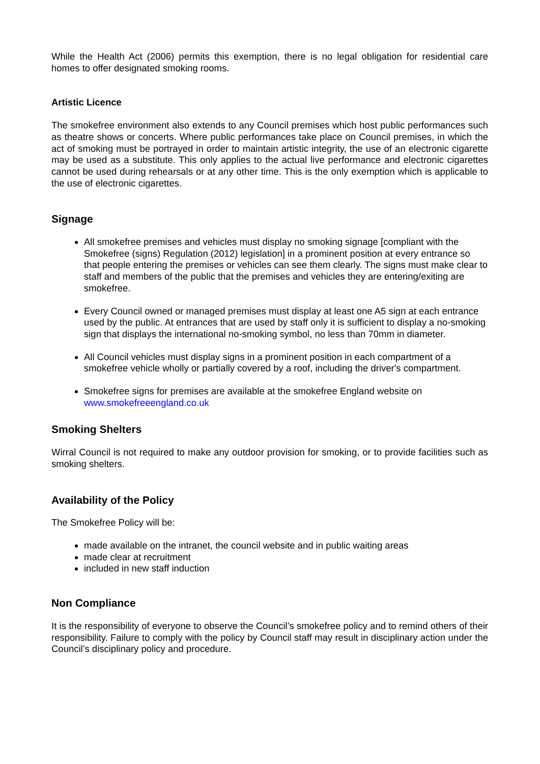While the Health Act (2006) permits this exemption, there is no legal obligation for residential care homes to offer designated smoking rooms.
Artistic Licence
The smokefree environment also extends to any Council premises which host public performances such as theatre shows or concerts. Where public performances take place on Council premises, in which the act of smoking must be portrayed in order to maintain artistic integrity, the use of an electronic cigarette may be used as a substitute. This only applies to the actual live performance and electronic cigarettes cannot be used during rehearsals or at any other time. This is the only exemption which is applicable to the use of electronic cigarettes.
Signage
All smokefree premises and vehicles must display no smoking signage [compliant with the Smokefree (signs) Regulation (2012) legislation] in a prominent position at every entrance so that people entering the premises or vehicles can see them clearly. The signs must make clear to staff and members of the public that the premises and vehicles they are entering/exiting are smokefree.
Every Council owned or managed premises must display at least one A5 sign at each entrance used by the public. At entrances that are used by staff only it is sufficient to display a no-smoking sign that displays the international no-smoking symbol, no less than 70mm in diameter.
All Council vehicles must display signs in a prominent position in each compartment of a smokefree vehicle wholly or partially covered by a roof, including the driver's compartment.
Smokefree signs for premises are available at the smokefree England website on www.smokefreeengland.co.uk
Smoking Shelters
Wirral Council is not required to make any outdoor provision for smoking, or to provide facilities such as smoking shelters.
Availability of the Policy
The Smokefree Policy will be:
made available on the intranet, the council website and in public waiting areas
made clear at recruitment
included in new staff induction
Non Compliance
It is the responsibility of everyone to observe the Council’s smokefree policy and to remind others of their responsibility. Failure to comply with the policy by Council staff may result in disciplinary action under the Council’s disciplinary policy and procedure.